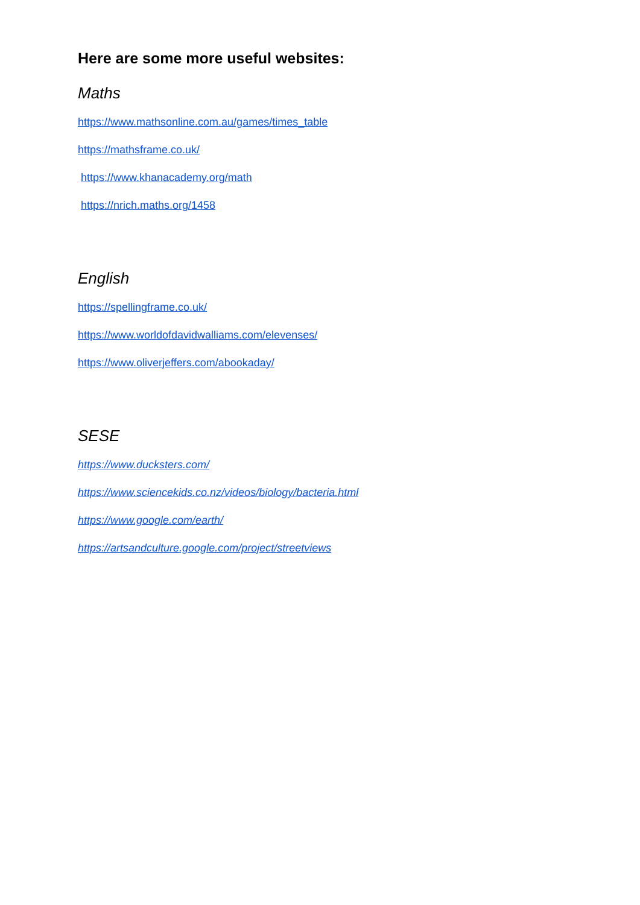Here are some more useful websites:
Maths
https://www.mathsonline.com.au/games/times_table
https://mathsframe.co.uk/
https://www.khanacademy.org/math
https://nrich.maths.org/1458
English
https://spellingframe.co.uk/
https://www.worldofdavidwalliams.com/elevenses/
https://www.oliverjeffers.com/abookaday/
SESE
https://www.ducksters.com/
https://www.sciencekids.co.nz/videos/biology/bacteria.html
https://www.google.com/earth/
https://artsandculture.google.com/project/streetviews